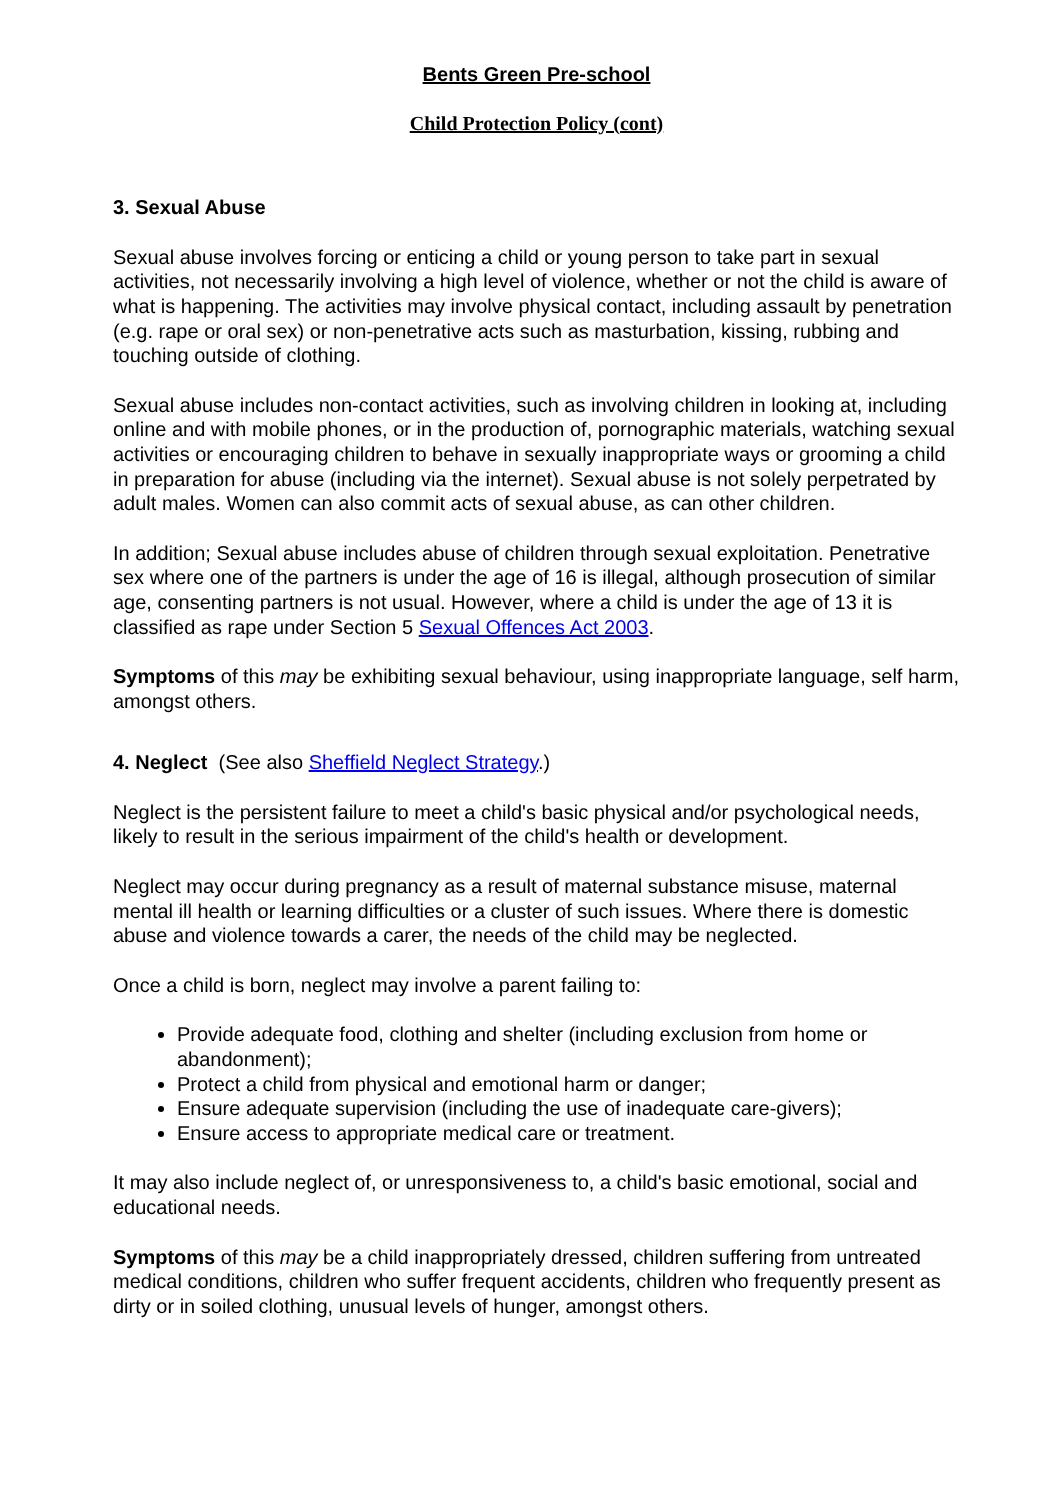Bents Green Pre-school
Child Protection Policy (cont)
3. Sexual Abuse
Sexual abuse involves forcing or enticing a child or young person to take part in sexual activities, not necessarily involving a high level of violence, whether or not the child is aware of what is happening. The activities may involve physical contact, including assault by penetration (e.g. rape or oral sex) or non-penetrative acts such as masturbation, kissing, rubbing and touching outside of clothing.
Sexual abuse includes non-contact activities, such as involving children in looking at, including online and with mobile phones, or in the production of, pornographic materials, watching sexual activities or encouraging children to behave in sexually inappropriate ways or grooming a child in preparation for abuse (including via the internet). Sexual abuse is not solely perpetrated by adult males. Women can also commit acts of sexual abuse, as can other children.
In addition; Sexual abuse includes abuse of children through sexual exploitation. Penetrative sex where one of the partners is under the age of 16 is illegal, although prosecution of similar age, consenting partners is not usual. However, where a child is under the age of 13 it is classified as rape under Section 5 Sexual Offences Act 2003.
Symptoms of this may be exhibiting sexual behaviour, using inappropriate language, self harm, amongst others.
4. Neglect (See also Sheffield Neglect Strategy.)
Neglect is the persistent failure to meet a child's basic physical and/or psychological needs, likely to result in the serious impairment of the child's health or development.
Neglect may occur during pregnancy as a result of maternal substance misuse, maternal mental ill health or learning difficulties or a cluster of such issues. Where there is domestic abuse and violence towards a carer, the needs of the child may be neglected.
Once a child is born, neglect may involve a parent failing to:
Provide adequate food, clothing and shelter (including exclusion from home or abandonment);
Protect a child from physical and emotional harm or danger;
Ensure adequate supervision (including the use of inadequate care-givers);
Ensure access to appropriate medical care or treatment.
It may also include neglect of, or unresponsiveness to, a child's basic emotional, social and educational needs.
Symptoms of this may be a child inappropriately dressed, children suffering from untreated medical conditions, children who suffer frequent accidents, children who frequently present as dirty or in soiled clothing, unusual levels of hunger, amongst others.